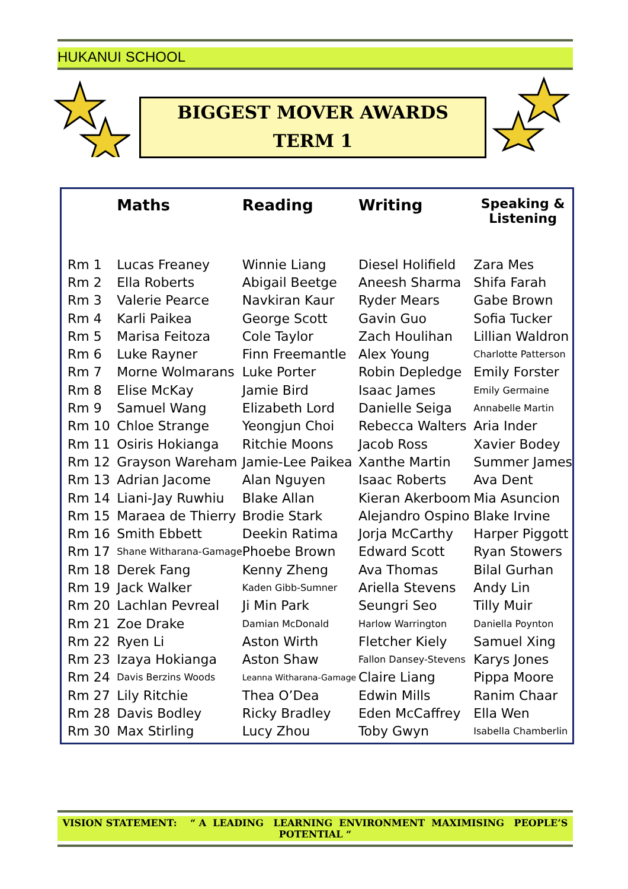HUKANUI SCHOOL
BIGGEST MOVER AWARDS
TERM 1
| | Maths | Reading | Writing | Speaking & Listening |
| --- | --- | --- | --- | --- |
| Rm 1 | Lucas Freaney | Winnie Liang | Diesel Holifield | Zara Mes |
| Rm 2 | Ella Roberts | Abigail Beetge | Aneesh Sharma | Shifa Farah |
| Rm 3 | Valerie Pearce | Navkiran Kaur | Ryder Mears | Gabe Brown |
| Rm 4 | Karli Paikea | George Scott | Gavin Guo | Sofia Tucker |
| Rm 5 | Marisa Feitoza | Cole Taylor | Zach Houlihan | Lillian Waldron |
| Rm 6 | Luke Rayner | Finn Freemantle | Alex Young | Charlotte Patterson |
| Rm 7 | Morne Wolmarans | Luke Porter | Robin Depledge | Emily Forster |
| Rm 8 | Elise McKay | Jamie Bird | Isaac James | Emily Germaine |
| Rm 9 | Samuel Wang | Elizabeth Lord | Danielle Seiga | Annabelle Martin |
| Rm 10 | Chloe Strange | Yeongjun Choi | Rebecca Walters | Aria Inder |
| Rm 11 | Osiris Hokianga | Ritchie Moons | Jacob Ross | Xavier Bodey |
| Rm 12 | Grayson Wareham | Jamie-Lee Paikea | Xanthe Martin | Summer James |
| Rm 13 | Adrian Jacome | Alan Nguyen | Isaac Roberts | Ava Dent |
| Rm 14 | Liani-Jay Ruwhiu | Blake Allan | Kieran Akerboom | Mia Asuncion |
| Rm 15 | Maraea de Thierry | Brodie Stark | Alejandro Ospino | Blake Irvine |
| Rm 16 | Smith Ebbett | Deekin Ratima | Jorja McCarthy | Harper Piggott |
| Rm 17 | Shane Witharana-Gamage | Phoebe Brown | Edward Scott | Ryan Stowers |
| Rm 18 | Derek Fang | Kenny Zheng | Ava Thomas | Bilal Gurhan |
| Rm 19 | Jack Walker | Kaden Gibb-Sumner | Ariella Stevens | Andy Lin |
| Rm 20 | Lachlan Pevreal | Ji Min Park | Seungri Seo | Tilly Muir |
| Rm 21 | Zoe Drake | Damian McDonald | Harlow Warrington | Daniella Poynton |
| Rm 22 | Ryen Li | Aston Wirth | Fletcher Kiely | Samuel Xing |
| Rm 23 | Izaya Hokianga | Aston Shaw | Fallon Dansey-Stevens | Karys Jones |
| Rm 24 | Davis Berzins Woods | Leanna Witharana-Gamage | Claire Liang | Pippa Moore |
| Rm 27 | Lily Ritchie | Thea O’Dea | Edwin Mills | Ranim Chaar |
| Rm 28 | Davis Bodley | Ricky Bradley | Eden McCaffrey | Ella Wen |
| Rm 30 | Max Stirling | Lucy Zhou | Toby Gwyn | Isabella Chamberlin |
VISION STATEMENT: “ A LEADING LEARNING ENVIRONMENT MAXIMISING PEOPLE’S
POTENTIAL “